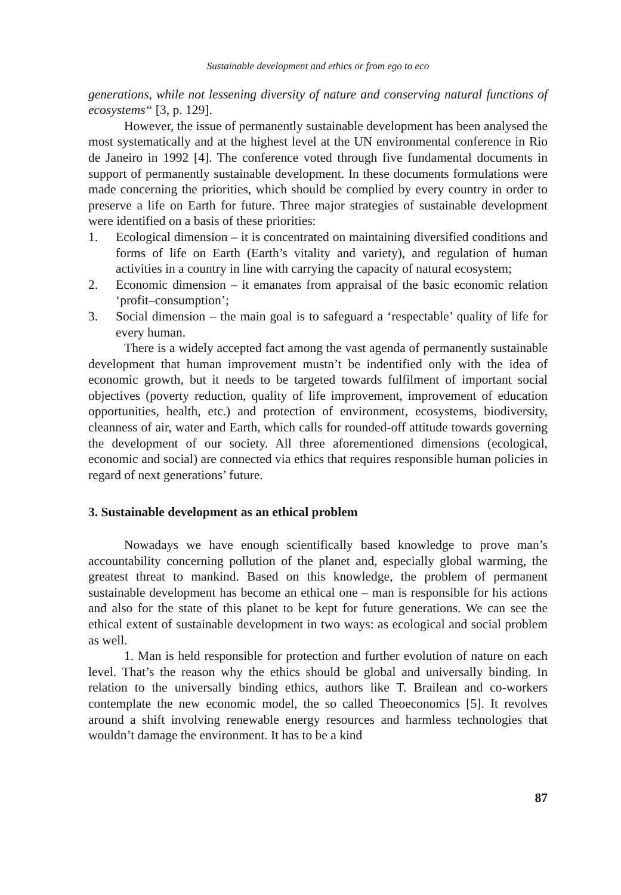Sustainable development and ethics or from ego to eco
generations, while not lessening diversity of nature and conserving natural functions of ecosystems“ [3, p. 129].
However, the issue of permanently sustainable development has been analysed the most systematically and at the highest level at the UN environmental conference in Rio de Janeiro in 1992 [4]. The conference voted through five fundamental documents in support of permanently sustainable development. In these documents formulations were made concerning the priorities, which should be complied by every country in order to preserve a life on Earth for future. Three major strategies of sustainable development were identified on a basis of these priorities:
1. Ecological dimension – it is concentrated on maintaining diversified conditions and forms of life on Earth (Earth’s vitality and variety), and regulation of human activities in a country in line with carrying the capacity of natural ecosystem;
2. Economic dimension – it emanates from appraisal of the basic economic relation ‘profit–consumption’;
3. Social dimension – the main goal is to safeguard a ‘respectable’ quality of life for every human.
There is a widely accepted fact among the vast agenda of permanently sustainable development that human improvement mustn’t be indentified only with the idea of economic growth, but it needs to be targeted towards fulfilment of important social objectives (poverty reduction, quality of life improvement, improvement of education opportunities, health, etc.) and protection of environment, ecosystems, biodiversity, cleanness of air, water and Earth, which calls for rounded-off attitude towards governing the development of our society. All three aforementioned dimensions (ecological, economic and social) are connected via ethics that requires responsible human policies in regard of next generations’ future.
3. Sustainable development as an ethical problem
Nowadays we have enough scientifically based knowledge to prove man’s accountability concerning pollution of the planet and, especially global warming, the greatest threat to mankind. Based on this knowledge, the problem of permanent sustainable development has become an ethical one – man is responsible for his actions and also for the state of this planet to be kept for future generations. We can see the ethical extent of sustainable development in two ways: as ecological and social problem as well.
1. Man is held responsible for protection and further evolution of nature on each level. That’s the reason why the ethics should be global and universally binding. In relation to the universally binding ethics, authors like T. Brailean and co-workers contemplate the new economic model, the so called Theoeconomics [5]. It revolves around a shift involving renewable energy resources and harmless technologies that wouldn’t damage the environment. It has to be a kind
87